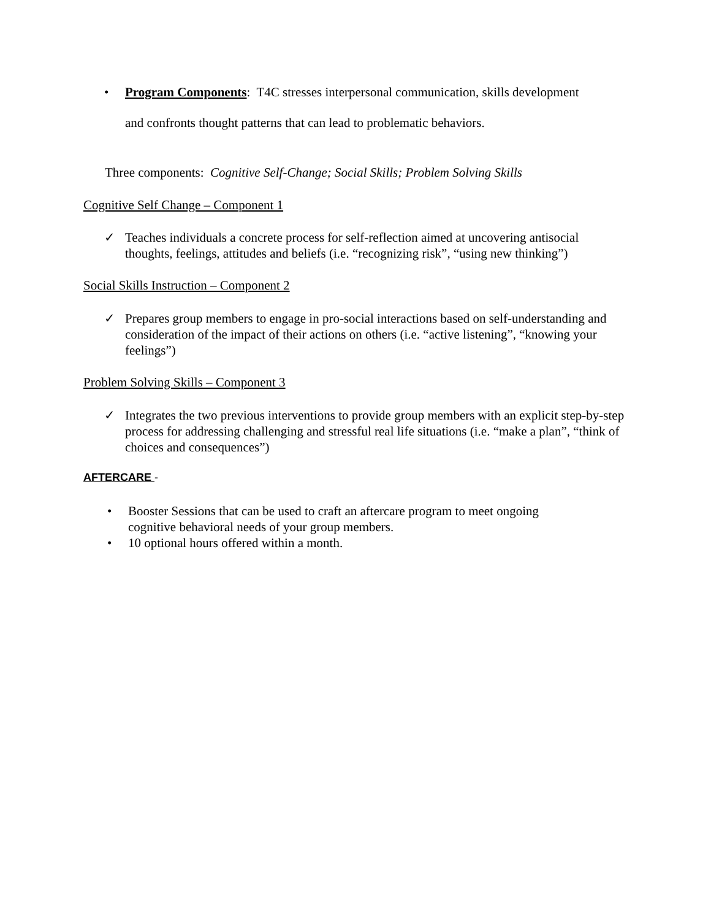• Program Components: T4C stresses interpersonal communication, skills development
and confronts thought patterns that can lead to problematic behaviors.
Three components: Cognitive Self-Change; Social Skills; Problem Solving Skills
Cognitive Self Change – Component 1
✓ Teaches individuals a concrete process for self-reflection aimed at uncovering antisocial thoughts, feelings, attitudes and beliefs (i.e. “recognizing risk”, “using new thinking”)
Social Skills Instruction – Component 2
✓ Prepares group members to engage in pro-social interactions based on self-understanding and consideration of the impact of their actions on others (i.e. “active listening”, “knowing your feelings”)
Problem Solving Skills – Component 3
✓ Integrates the two previous interventions to provide group members with an explicit step-by-step process for addressing challenging and stressful real life situations (i.e. “make a plan”, “think of choices and consequences”)
AFTERCARE -
• Booster Sessions that can be used to craft an aftercare program to meet ongoing cognitive behavioral needs of your group members.
• 10 optional hours offered within a month.